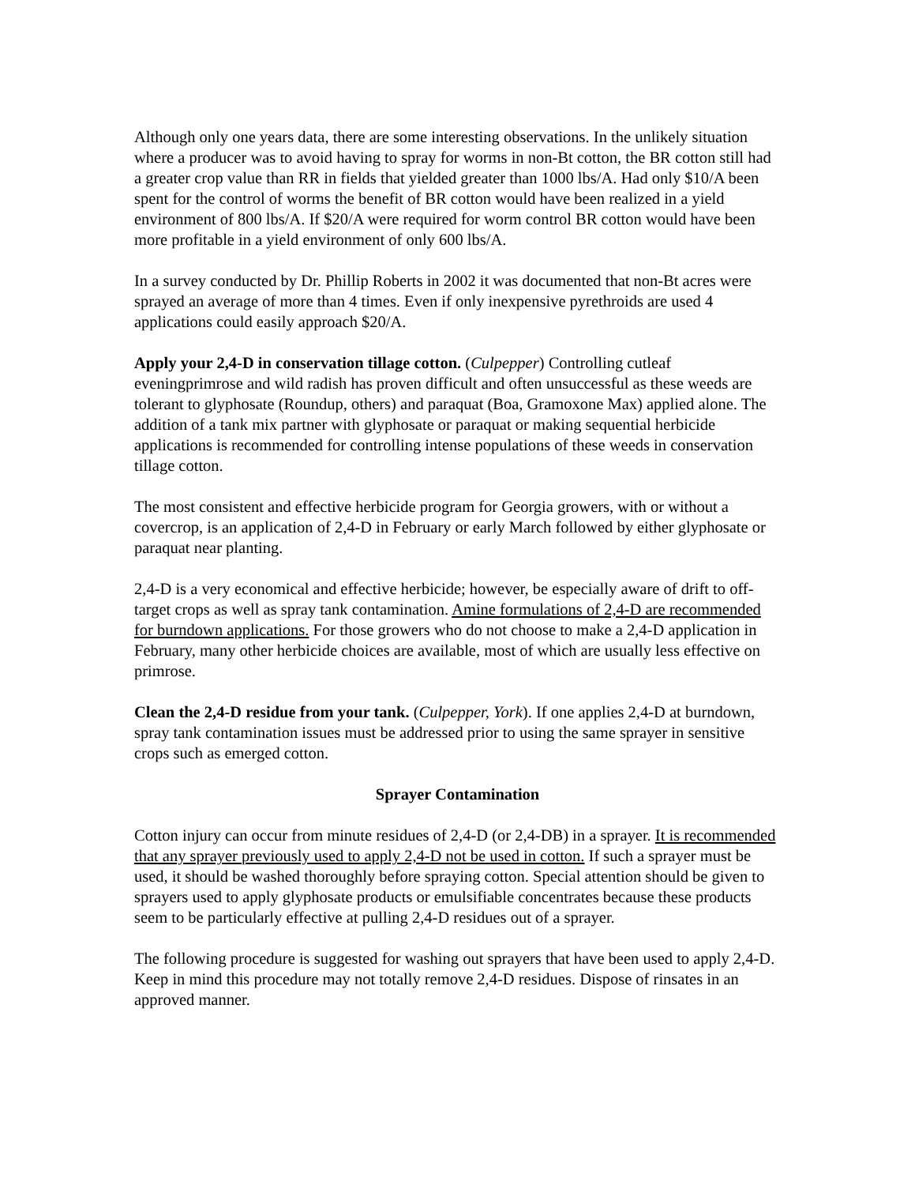Although only one years data, there are some interesting observations. In the unlikely situation where a producer was to avoid having to spray for worms in non-Bt cotton, the BR cotton still had a greater crop value than RR in fields that yielded greater than 1000 lbs/A. Had only $10/A been spent for the control of worms the benefit of BR cotton would have been realized in a yield environment of 800 lbs/A. If $20/A were required for worm control BR cotton would have been more profitable in a yield environment of only 600 lbs/A.
In a survey conducted by Dr. Phillip Roberts in 2002 it was documented that non-Bt acres were sprayed an average of more than 4 times. Even if only inexpensive pyrethroids are used 4 applications could easily approach $20/A.
Apply your 2,4-D in conservation tillage cotton. (Culpepper) Controlling cutleaf eveningprimrose and wild radish has proven difficult and often unsuccessful as these weeds are tolerant to glyphosate (Roundup, others) and paraquat (Boa, Gramoxone Max) applied alone. The addition of a tank mix partner with glyphosate or paraquat or making sequential herbicide applications is recommended for controlling intense populations of these weeds in conservation tillage cotton.
The most consistent and effective herbicide program for Georgia growers, with or without a covercrop, is an application of 2,4-D in February or early March followed by either glyphosate or paraquat near planting.
2,4-D is a very economical and effective herbicide; however, be especially aware of drift to off-target crops as well as spray tank contamination. Amine formulations of 2,4-D are recommended for burndown applications. For those growers who do not choose to make a 2,4-D application in February, many other herbicide choices are available, most of which are usually less effective on primrose.
Clean the 2,4-D residue from your tank. (Culpepper, York). If one applies 2,4-D at burndown, spray tank contamination issues must be addressed prior to using the same sprayer in sensitive crops such as emerged cotton.
Sprayer Contamination
Cotton injury can occur from minute residues of 2,4-D (or 2,4-DB) in a sprayer. It is recommended that any sprayer previously used to apply 2,4-D not be used in cotton. If such a sprayer must be used, it should be washed thoroughly before spraying cotton. Special attention should be given to sprayers used to apply glyphosate products or emulsifiable concentrates because these products seem to be particularly effective at pulling 2,4-D residues out of a sprayer.
The following procedure is suggested for washing out sprayers that have been used to apply 2,4-D. Keep in mind this procedure may not totally remove 2,4-D residues. Dispose of rinsates in an approved manner.